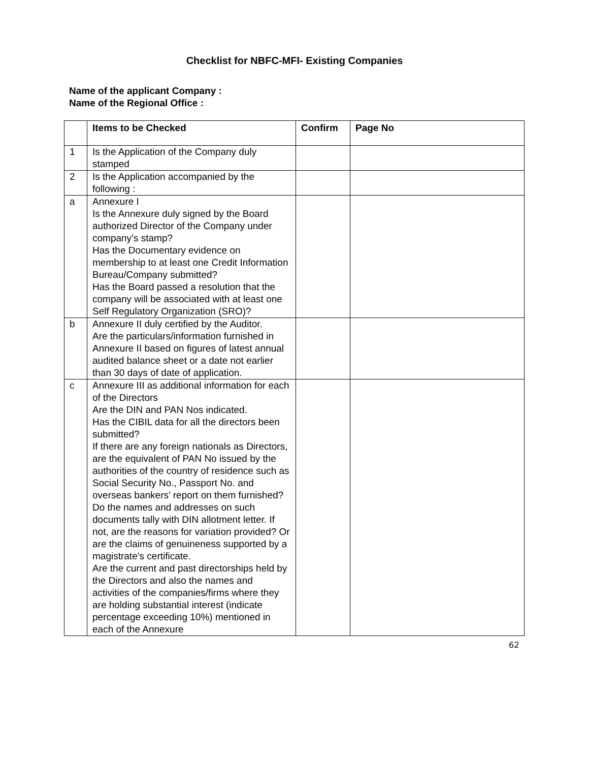Checklist for NBFC-MFI- Existing Companies
Name of the applicant Company :
Name of the Regional Office :
| | Items to be Checked | Confirm | Page No |
| --- | --- | --- | --- |
| 1 | Is the Application of the Company duly stamped | | |
| 2 | Is the Application accompanied by the following : | | |
| a | Annexure I Is the Annexure duly signed by the Board authorized Director of the Company under company’s stamp? Has the Documentary evidence on membership to at least one Credit Information Bureau/Company submitted? Has the Board passed a resolution that the company will be associated with at least one Self Regulatory Organization (SRO)? | | |
| b | Annexure II duly certified by the Auditor. Are the particulars/information furnished in Annexure II based on figures of latest annual audited balance sheet or a date not earlier than 30 days of date of application. | | |
| c | Annexure III as additional information for each of the Directors Are the DIN and PAN Nos indicated. Has the CIBIL data for all the directors been submitted? If there are any foreign nationals as Directors, are the equivalent of PAN No issued by the authorities of the country of residence such as Social Security No., Passport No. and overseas bankers’ report on them furnished? Do the names and addresses on such documents tally with DIN allotment letter. If not, are the reasons for variation provided? Or are the claims of genuineness supported by a magistrate’s certificate. Are the current and past directorships held by the Directors and also the names and activities of the companies/firms where they are holding substantial interest (indicate percentage exceeding 10%) mentioned in each of the Annexure | | |
62